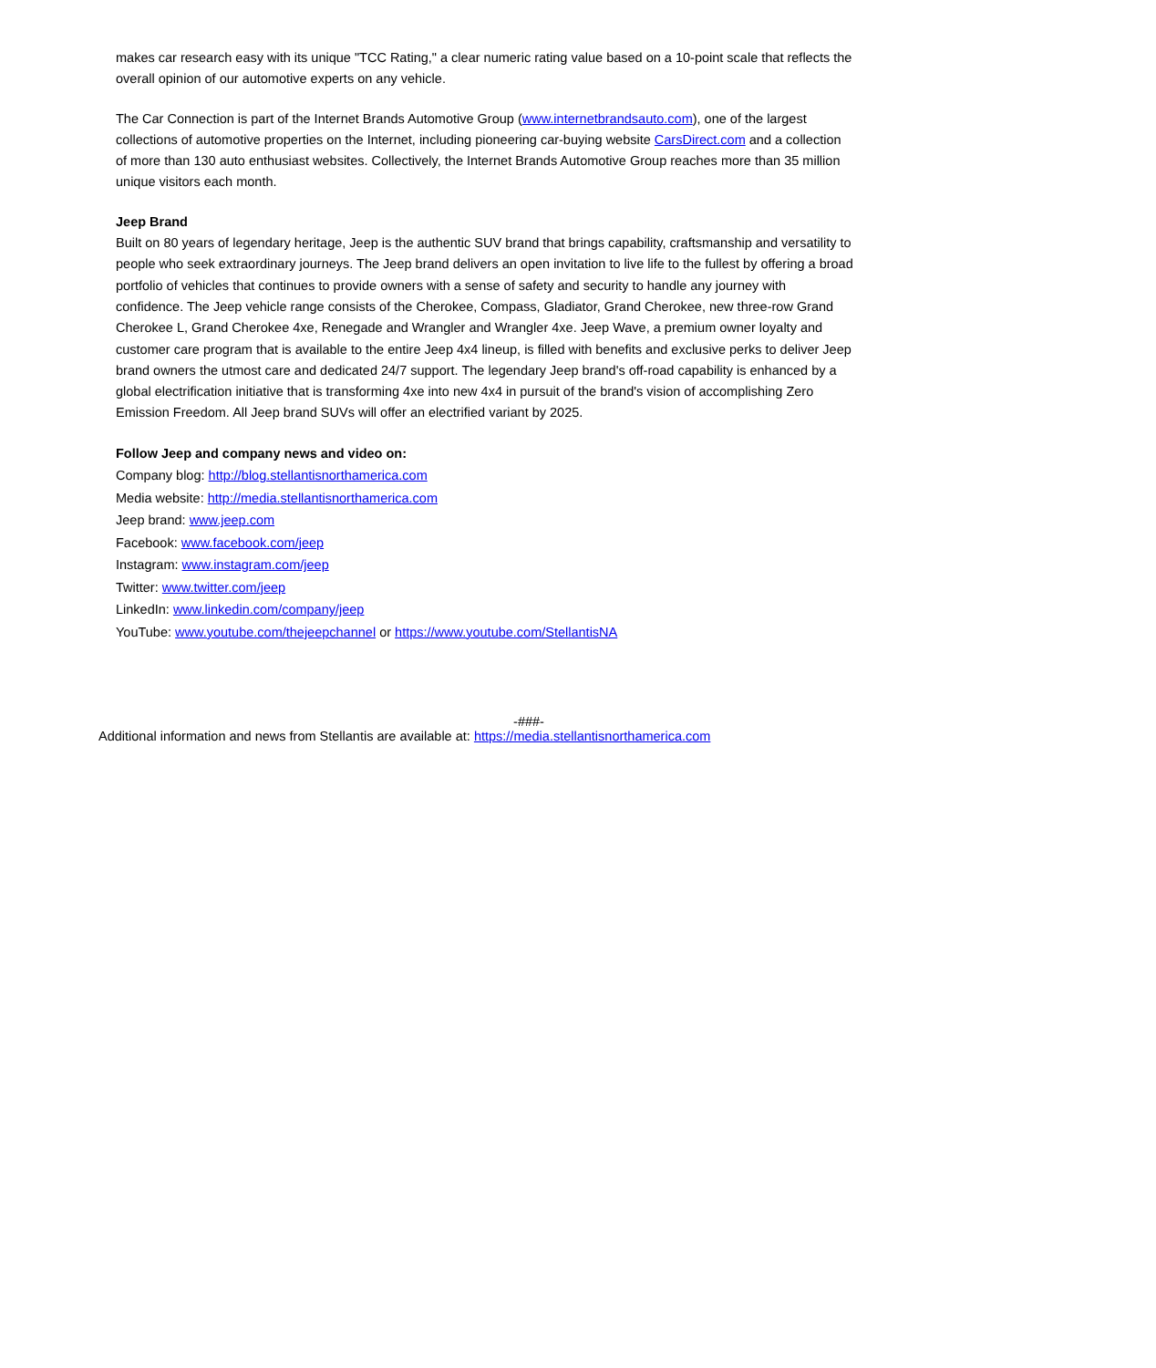makes car research easy with its unique "TCC Rating," a clear numeric rating value based on a 10-point scale that reflects the overall opinion of our automotive experts on any vehicle.
The Car Connection is part of the Internet Brands Automotive Group (www.internetbrandsauto.com), one of the largest collections of automotive properties on the Internet, including pioneering car-buying website CarsDirect.com and a collection of more than 130 auto enthusiast websites. Collectively, the Internet Brands Automotive Group reaches more than 35 million unique visitors each month.
Jeep Brand
Built on 80 years of legendary heritage, Jeep is the authentic SUV brand that brings capability, craftsmanship and versatility to people who seek extraordinary journeys. The Jeep brand delivers an open invitation to live life to the fullest by offering a broad portfolio of vehicles that continues to provide owners with a sense of safety and security to handle any journey with confidence. The Jeep vehicle range consists of the Cherokee, Compass, Gladiator, Grand Cherokee, new three-row Grand Cherokee L, Grand Cherokee 4xe, Renegade and Wrangler and Wrangler 4xe. Jeep Wave, a premium owner loyalty and customer care program that is available to the entire Jeep 4x4 lineup, is filled with benefits and exclusive perks to deliver Jeep brand owners the utmost care and dedicated 24/7 support. The legendary Jeep brand's off-road capability is enhanced by a global electrification initiative that is transforming 4xe into new 4x4 in pursuit of the brand's vision of accomplishing Zero Emission Freedom. All Jeep brand SUVs will offer an electrified variant by 2025.
Follow Jeep and company news and video on:
Company blog: http://blog.stellantisnorthamerica.com
Media website: http://media.stellantisnorthamerica.com
Jeep brand: www.jeep.com
Facebook: www.facebook.com/jeep
Instagram: www.instagram.com/jeep
Twitter: www.twitter.com/jeep
LinkedIn: www.linkedin.com/company/jeep
YouTube: www.youtube.com/thejeepchannel or https://www.youtube.com/StellantisNA
-###-
Additional information and news from Stellantis are available at: https://media.stellantisnorthamerica.com